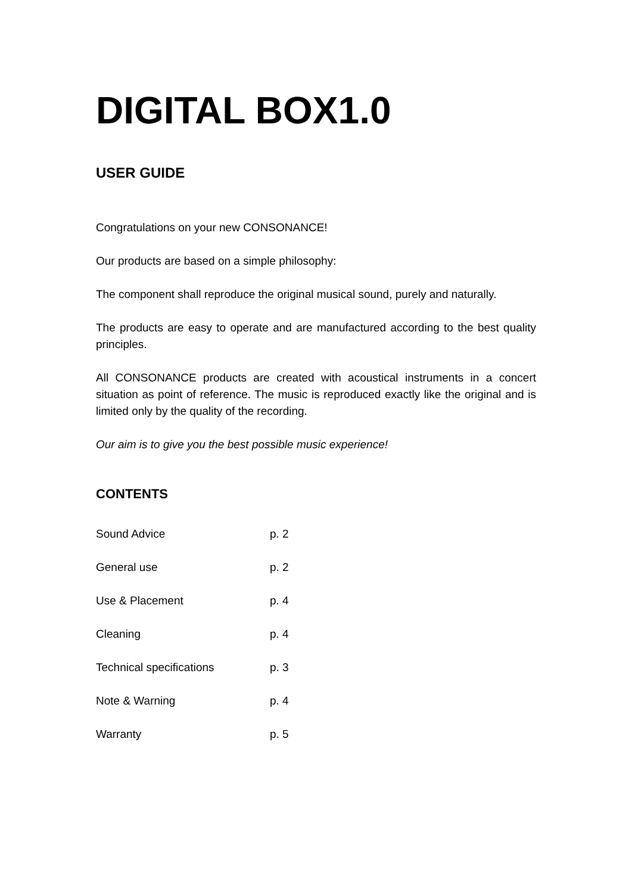DIGITAL BOX1.0
USER GUIDE
Congratulations on your new CONSONANCE!
Our products are based on a simple philosophy:
The component shall reproduce the original musical sound, purely and naturally.
The products are easy to operate and are manufactured according to the best quality principles.
All CONSONANCE products are created with acoustical instruments in a concert situation as point of reference. The music is reproduced exactly like the original and is limited only by the quality of the recording.
Our aim is to give you the best possible music experience!
CONTENTS
Sound Advice p. 2
General use p. 2
Use & Placement p. 4
Cleaning p. 4
Technical specifications p. 3
Note & Warning p. 4
Warranty p. 5